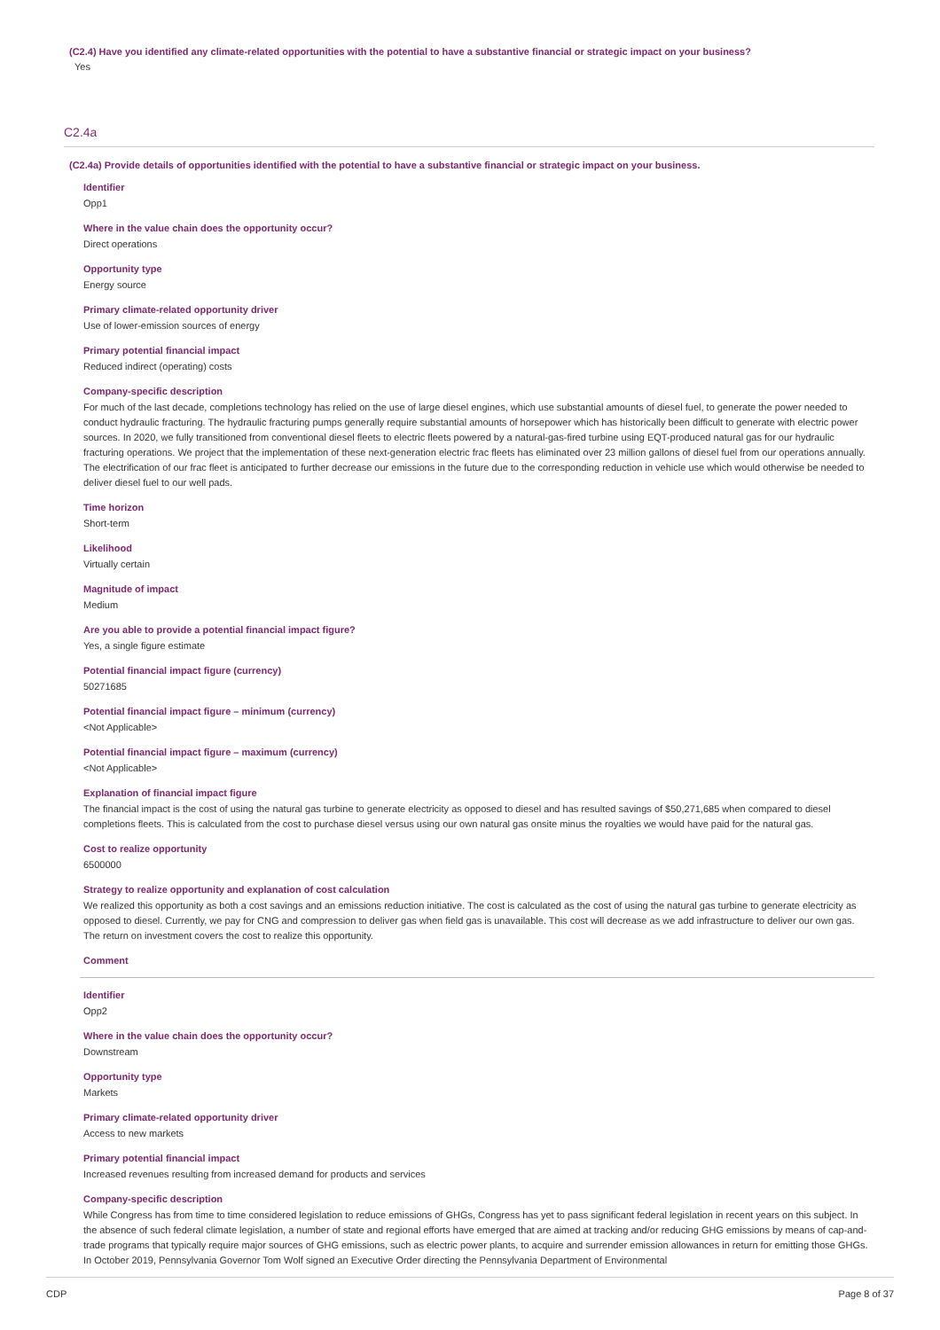(C2.4) Have you identified any climate-related opportunities with the potential to have a substantive financial or strategic impact on your business?
Yes
C2.4a
(C2.4a) Provide details of opportunities identified with the potential to have a substantive financial or strategic impact on your business.
Identifier
Opp1
Where in the value chain does the opportunity occur?
Direct operations
Opportunity type
Energy source
Primary climate-related opportunity driver
Use of lower-emission sources of energy
Primary potential financial impact
Reduced indirect (operating) costs
Company-specific description
For much of the last decade, completions technology has relied on the use of large diesel engines, which use substantial amounts of diesel fuel, to generate the power needed to conduct hydraulic fracturing. The hydraulic fracturing pumps generally require substantial amounts of horsepower which has historically been difficult to generate with electric power sources. In 2020, we fully transitioned from conventional diesel fleets to electric fleets powered by a natural-gas-fired turbine using EQT-produced natural gas for our hydraulic fracturing operations. We project that the implementation of these next-generation electric frac fleets has eliminated over 23 million gallons of diesel fuel from our operations annually. The electrification of our frac fleet is anticipated to further decrease our emissions in the future due to the corresponding reduction in vehicle use which would otherwise be needed to deliver diesel fuel to our well pads.
Time horizon
Short-term
Likelihood
Virtually certain
Magnitude of impact
Medium
Are you able to provide a potential financial impact figure?
Yes, a single figure estimate
Potential financial impact figure (currency)
50271685
Potential financial impact figure – minimum (currency)
<Not Applicable>
Potential financial impact figure – maximum (currency)
<Not Applicable>
Explanation of financial impact figure
The financial impact is the cost of using the natural gas turbine to generate electricity as opposed to diesel and has resulted savings of $50,271,685 when compared to diesel completions fleets. This is calculated from the cost to purchase diesel versus using our own natural gas onsite minus the royalties we would have paid for the natural gas.
Cost to realize opportunity
6500000
Strategy to realize opportunity and explanation of cost calculation
We realized this opportunity as both a cost savings and an emissions reduction initiative. The cost is calculated as the cost of using the natural gas turbine to generate electricity as opposed to diesel. Currently, we pay for CNG and compression to deliver gas when field gas is unavailable. This cost will decrease as we add infrastructure to deliver our own gas. The return on investment covers the cost to realize this opportunity.
Comment
Identifier
Opp2
Where in the value chain does the opportunity occur?
Downstream
Opportunity type
Markets
Primary climate-related opportunity driver
Access to new markets
Primary potential financial impact
Increased revenues resulting from increased demand for products and services
Company-specific description
While Congress has from time to time considered legislation to reduce emissions of GHGs, Congress has yet to pass significant federal legislation in recent years on this subject. In the absence of such federal climate legislation, a number of state and regional efforts have emerged that are aimed at tracking and/or reducing GHG emissions by means of cap-and-trade programs that typically require major sources of GHG emissions, such as electric power plants, to acquire and surrender emission allowances in return for emitting those GHGs. In October 2019, Pennsylvania Governor Tom Wolf signed an Executive Order directing the Pennsylvania Department of Environmental
CDP Page 8 of 37